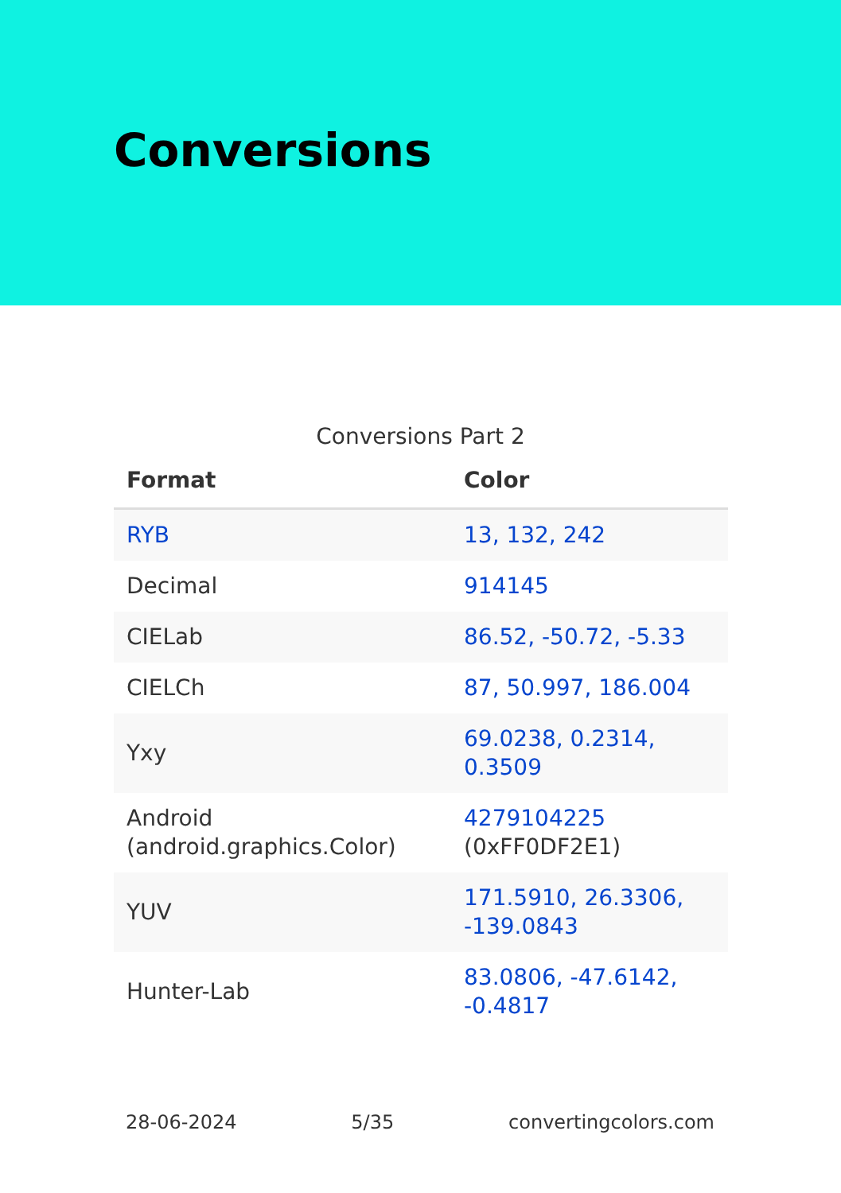Conversions
Conversions Part 2
| Format | Color |
| --- | --- |
| RYB | 13, 132, 242 |
| Decimal | 914145 |
| CIELab | 86.52, -50.72, -5.33 |
| CIELCh | 87, 50.997, 186.004 |
| Yxy | 69.0238, 0.2314, 0.3509 |
| Android (android.graphics.Color) | 4279104225 (0xFF0DF2E1) |
| YUV | 171.5910, 26.3306, -139.0843 |
| Hunter-Lab | 83.0806, -47.6142, -0.4817 |
28-06-2024 5/35 convertingcolors.com